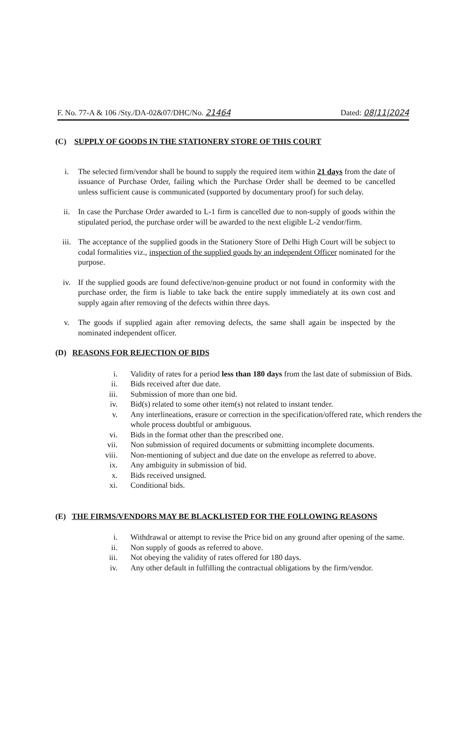F. No. 77-A & 106 /Sty./DA-02&07/DHC/No. 21464
Dated: 08|11|2024
(C) SUPPLY OF GOODS IN THE STATIONERY STORE OF THIS COURT
i. The selected firm/vendor shall be bound to supply the required item within 21 days from the date of issuance of Purchase Order, failing which the Purchase Order shall be deemed to be cancelled unless sufficient cause is communicated (supported by documentary proof) for such delay.
ii. In case the Purchase Order awarded to L-1 firm is cancelled due to non-supply of goods within the stipulated period, the purchase order will be awarded to the next eligible L-2 vendor/firm.
iii. The acceptance of the supplied goods in the Stationery Store of Delhi High Court will be subject to codal formalities viz., inspection of the supplied goods by an independent Officer nominated for the purpose.
iv. If the supplied goods are found defective/non-genuine product or not found in conformity with the purchase order, the firm is liable to take back the entire supply immediately at its own cost and supply again after removing of the defects within three days.
v. The goods if supplied again after removing defects, the same shall again be inspected by the nominated independent officer.
(D) REASONS FOR REJECTION OF BIDS
i. Validity of rates for a period less than 180 days from the last date of submission of Bids.
ii. Bids received after due date.
iii. Submission of more than one bid.
iv. Bid(s) related to some other item(s) not related to instant tender.
v. Any interlineations, erasure or correction in the specification/offered rate, which renders the whole process doubtful or ambiguous.
vi. Bids in the format other than the prescribed one.
vii. Non submission of required documents or submitting incomplete documents.
viii. Non-mentioning of subject and due date on the envelope as referred to above.
ix. Any ambiguity in submission of bid.
x. Bids received unsigned.
xi. Conditional bids.
(E) THE FIRMS/VENDORS MAY BE BLACKLISTED FOR THE FOLLOWING REASONS
i. Withdrawal or attempt to revise the Price bid on any ground after opening of the same.
ii. Non supply of goods as referred to above.
iii. Not obeying the validity of rates offered for 180 days.
iv. Any other default in fulfilling the contractual obligations by the firm/vendor.